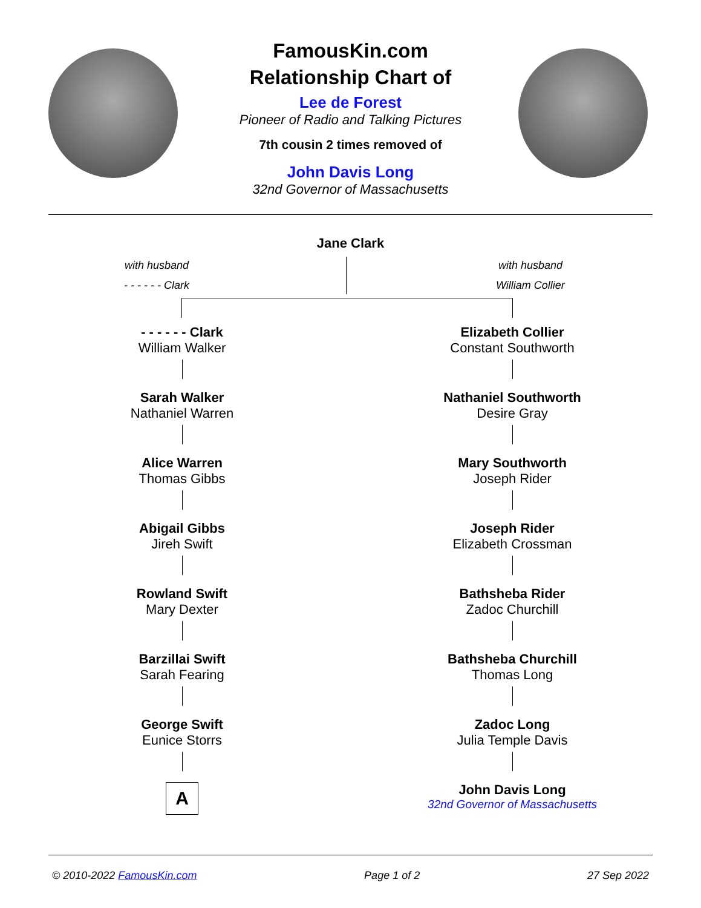FamousKin.com
Relationship Chart of
Lee de Forest
Pioneer of Radio and Talking Pictures
7th cousin 2 times removed of
John Davis Long
32nd Governor of Massachusetts
Jane Clark
with husband
- - - - - - Clark
with husband
William Collier
- - - - - - Clark
William Walker
Sarah Walker
Nathaniel Warren
Alice Warren
Thomas Gibbs
Abigail Gibbs
Jireh Swift
Rowland Swift
Mary Dexter
Barzillai Swift
Sarah Fearing
George Swift
Eunice Storrs
A
Elizabeth Collier
Constant Southworth
Nathaniel Southworth
Desire Gray
Mary Southworth
Joseph Rider
Joseph Rider
Elizabeth Crossman
Bathsheba Rider
Zadoc Churchill
Bathsheba Churchill
Thomas Long
Zadoc Long
Julia Temple Davis
John Davis Long
32nd Governor of Massachusetts
© 2010-2022 FamousKin.com Page 1 of 2 27 Sep 2022